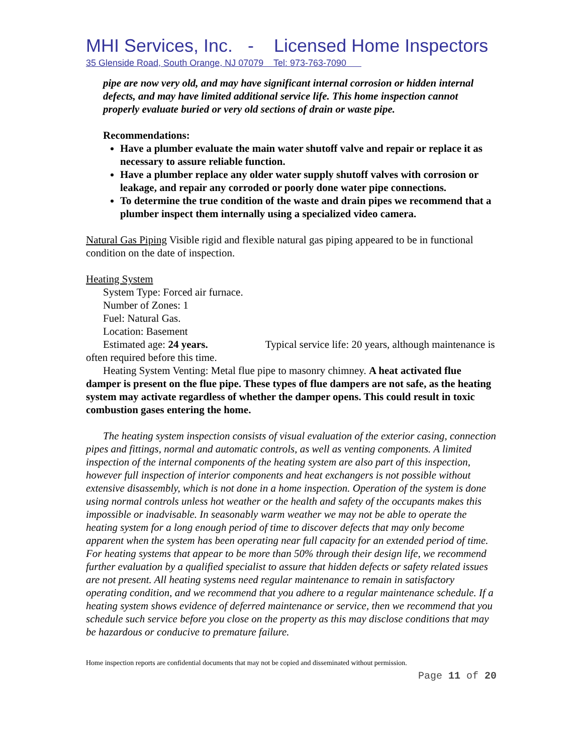MHI Services, Inc. - Licensed Home Inspectors
35 Glenside Road, South Orange, NJ 07079 Tel: 973-763-7090
pipe are now very old, and may have significant internal corrosion or hidden internal defects, and may have limited additional service life. This home inspection cannot properly evaluate buried or very old sections of drain or waste pipe.
Recommendations:
Have a plumber evaluate the main water shutoff valve and repair or replace it as necessary to assure reliable function.
Have a plumber replace any older water supply shutoff valves with corrosion or leakage, and repair any corroded or poorly done water pipe connections.
To determine the true condition of the waste and drain pipes we recommend that a plumber inspect them internally using a specialized video camera.
Natural Gas Piping Visible rigid and flexible natural gas piping appeared to be in functional condition on the date of inspection.
Heating System
System Type: Forced air furnace.
Number of Zones: 1
Fuel: Natural Gas.
Location: Basement
Estimated age: 24 years. Typical service life: 20 years, although maintenance is often required before this time.
Heating System Venting: Metal flue pipe to masonry chimney. A heat activated flue damper is present on the flue pipe. These types of flue dampers are not safe, as the heating system may activate regardless of whether the damper opens. This could result in toxic combustion gases entering the home.
The heating system inspection consists of visual evaluation of the exterior casing, connection pipes and fittings, normal and automatic controls, as well as venting components. A limited inspection of the internal components of the heating system are also part of this inspection, however full inspection of interior components and heat exchangers is not possible without extensive disassembly, which is not done in a home inspection. Operation of the system is done using normal controls unless hot weather or the health and safety of the occupants makes this impossible or inadvisable. In seasonably warm weather we may not be able to operate the heating system for a long enough period of time to discover defects that may only become apparent when the system has been operating near full capacity for an extended period of time. For heating systems that appear to be more than 50% through their design life, we recommend further evaluation by a qualified specialist to assure that hidden defects or safety related issues are not present. All heating systems need regular maintenance to remain in satisfactory operating condition, and we recommend that you adhere to a regular maintenance schedule. If a heating system shows evidence of deferred maintenance or service, then we recommend that you schedule such service before you close on the property as this may disclose conditions that may be hazardous or conducive to premature failure.
Home inspection reports are confidential documents that may not be copied and disseminated without permission.
Page 11 of 20